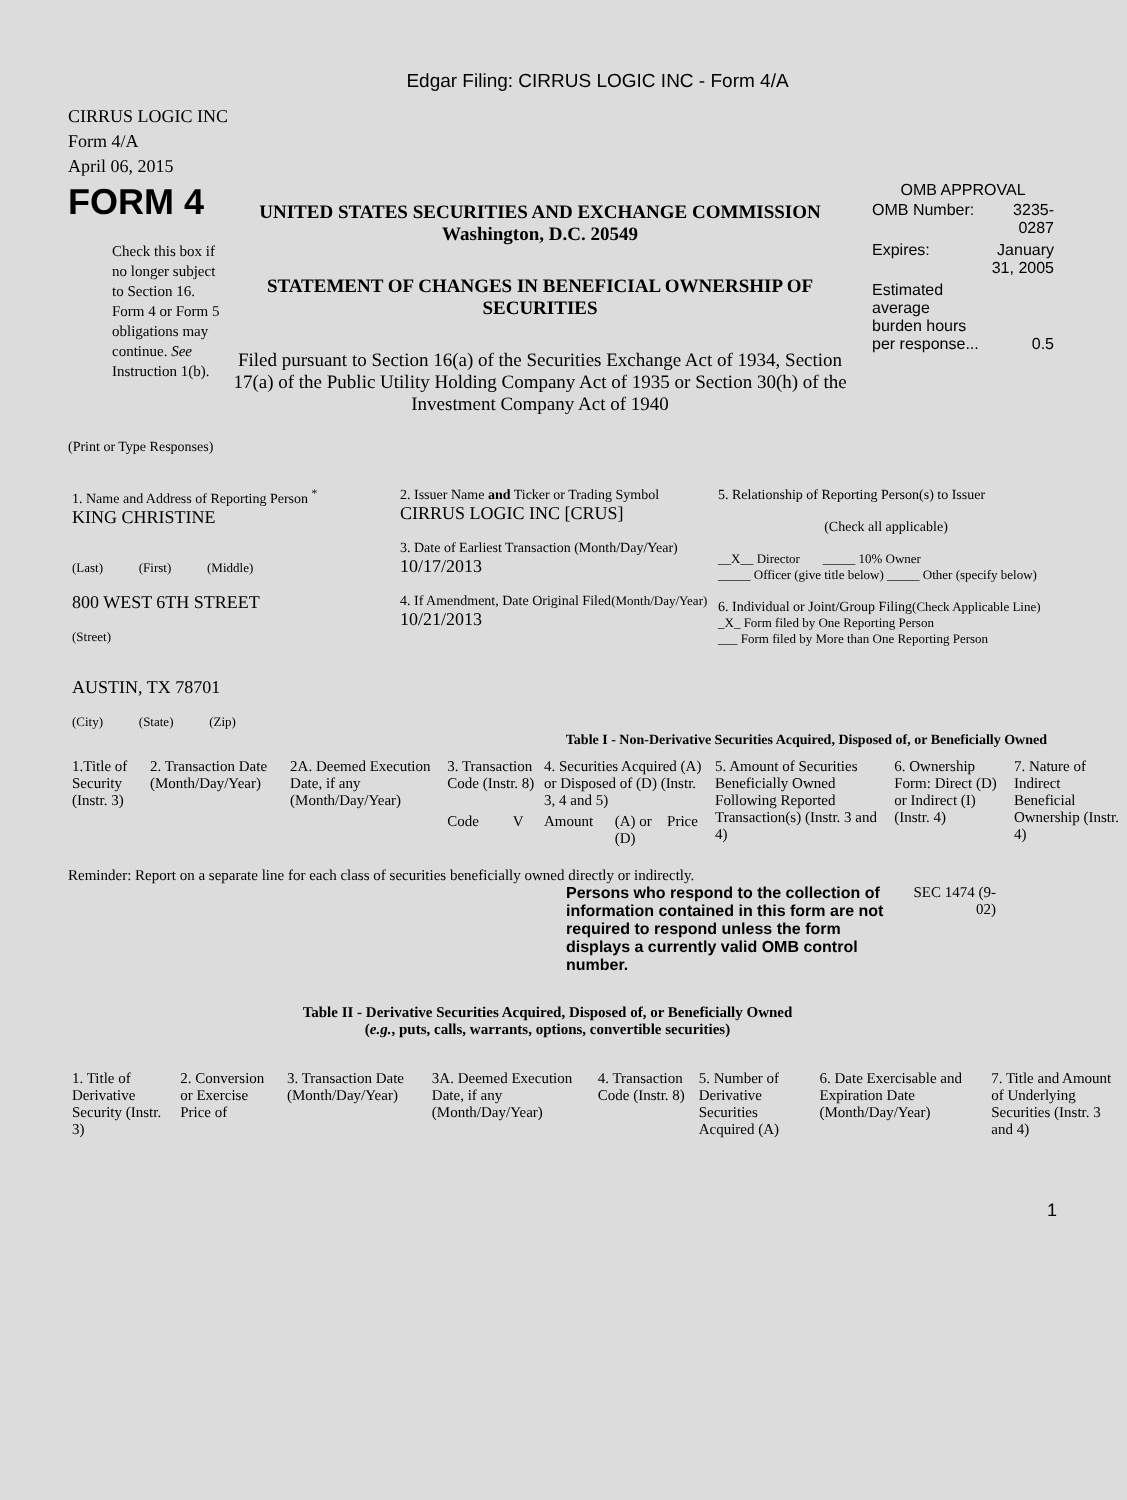Edgar Filing: CIRRUS LOGIC INC - Form 4/A
CIRRUS LOGIC INC
Form 4/A
April 06, 2015
FORM 4
Check this box if no longer subject to Section 16. Form 4 or Form 5 obligations may continue. See Instruction 1(b).
UNITED STATES SECURITIES AND EXCHANGE COMMISSION
Washington, D.C. 20549
STATEMENT OF CHANGES IN BENEFICIAL OWNERSHIP OF SECURITIES
Filed pursuant to Section 16(a) of the Securities Exchange Act of 1934, Section 17(a) of the Public Utility Holding Company Act of 1935 or Section 30(h) of the Investment Company Act of 1940
OMB APPROVAL
| OMB Number: | 3235-0287 |
| Expires: | January 31, 2005 |
| Estimated average burden hours per response... | 0.5 |
(Print or Type Responses)
| 1. Name and Address of Reporting Person <sup>*</sup> KING CHRISTINE (Last) (First) (Middle) 800 WEST 6TH STREET (Street) AUSTIN, TX 78701 (City) (State) (Zip) | 2. Issuer Name and Ticker or Trading Symbol CIRRUS LOGIC INC [CRUS] 3. Date of Earliest Transaction (Month/Day/Year) 10/17/2013 4. If Amendment, Date Original Filed (Month/Day/Year) 10/21/2013 | 5. Relationship of Reporting Person(s) to Issuer (Check all applicable) __X__ Director _____ 10% Owner _____ Officer (give title below) _____ Other (specify below) 6. Individual or Joint/Group Filing (Check Applicable Line) _X_ Form filed by One Reporting Person ___ Form filed by More than One Reporting Person |
Table I - Non-Derivative Securities Acquired, Disposed of, or Beneficially Owned
| 1.Title of Security (Instr. 3) | 2. Transaction Date (Month/Day/Year) | 2A. Deemed Execution Date, if any (Month/Day/Year) | 3. Transaction Code (Instr. 8) | | 4. Securities Acquired (A) or Disposed of (D) (Instr. 3, 4 and 5) | | | 5. Amount of Securities Beneficially Owned Following Reported Transaction(s) (Instr. 3 and 4) | 6. Ownership Form: Direct (D) or Indirect (I) (Instr. 4) | 7. Nature of Indirect Beneficial Ownership (Instr. 4) |
| --- | --- | --- | --- | --- | --- | --- | --- | --- | --- | --- |
| | | | Code | V | Amount | (A) or (D) | Price | | | |
Reminder: Report on a separate line for each class of securities beneficially owned directly or indirectly.
Persons who respond to the collection of information contained in this form are not required to respond unless the form displays a currently valid OMB control number.
SEC 1474 (9-02)
Table II - Derivative Securities Acquired, Disposed of, or Beneficially Owned
(e.g., puts, calls, warrants, options, convertible securities)
| 1. Title of Derivative Security (Instr. 3) | 2. Conversion or Exercise Price of | 3. Transaction Date (Month/Day/Year) | 3A. Deemed Execution Date, if any (Month/Day/Year) | 4. Transaction Code (Instr. 8) | 5. Number of Derivative Securities Acquired (A) | 6. Date Exercisable and Expiration Date (Month/Day/Year) | 7. Title and Amount of Underlying Securities (Instr. 3 and 4) |
| --- | --- | --- | --- | --- | --- | --- | --- |
1